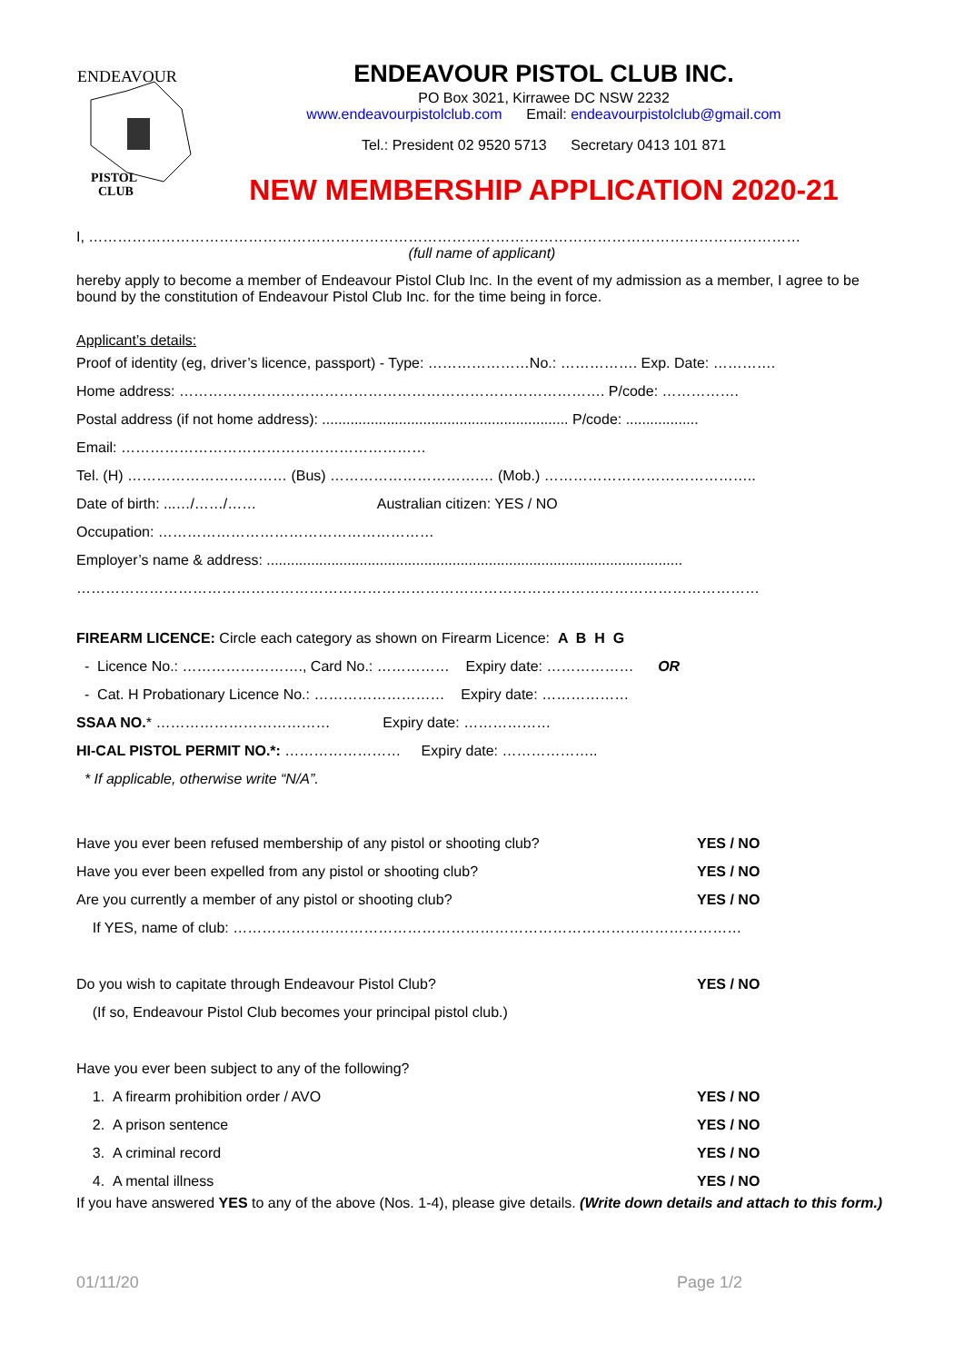ENDEAVOUR
PISTOL
CLUB
ENDEAVOUR PISTOL CLUB INC.
PO Box 3021, Kirrawee DC NSW 2232
www.endeavourpistolclub.com Email: endeavourpistolclub@gmail.com
Tel.: President 02 9520 5713 Secretary 0413 101 871
NEW MEMBERSHIP APPLICATION 2020-21
I, …………………………………………………………………………………………………………………………………
(full name of applicant)
hereby apply to become a member of Endeavour Pistol Club Inc. In the event of my admission as a member, I agree to be bound by the constitution of Endeavour Pistol Club Inc. for the time being in force.
Applicant’s details:
Proof of identity (eg, driver’s licence, passport) - Type: …………………No.: ……………. Exp. Date: ………….
Home address: ……………………………………………………………………………. P/code: …………….
Postal address (if not home address): ............................................................. P/code: ..................
Email: ………………………………………………………
Tel. (H) …………………………… (Bus) ………………………….… (Mob.) ……………………………………..
Date of birth: ...…/……/…… Australian citizen: YES / NO
Occupation: …………………………………………………
Employer’s name & address: .......................................................................................................
……………………………………………………………………………………………………………………………
FIREARM LICENCE: Circle each category as shown on Firearm Licence: A B H G
- Licence No.: ……………………., Card No.: …………… Expiry date: ……………… OR
- Cat. H Probationary Licence No.: ……………………… Expiry date: ………………
SSAA NO.* ……………………………… Expiry date: ………………
HI-CAL PISTOL PERMIT NO.*: …………………… Expiry date: ………………..
* If applicable, otherwise write “N/A”.
Have you ever been refused membership of any pistol or shooting club? YES / NO
Have you ever been expelled from any pistol or shooting club? YES / NO
Are you currently a member of any pistol or shooting club? YES / NO
If YES, name of club: ……………………………………………………………………………………………
Do you wish to capitate through Endeavour Pistol Club? YES / NO
(If so, Endeavour Pistol Club becomes your principal pistol club.)
Have you ever been subject to any of the following?
1. A firearm prohibition order / AVO YES / NO
2. A prison sentence YES / NO
3. A criminal record YES / NO
4. A mental illness YES / NO
If you have answered YES to any of the above (Nos. 1-4), please give details. (Write down details and attach to this form.)
01/11/20 Page 1/2